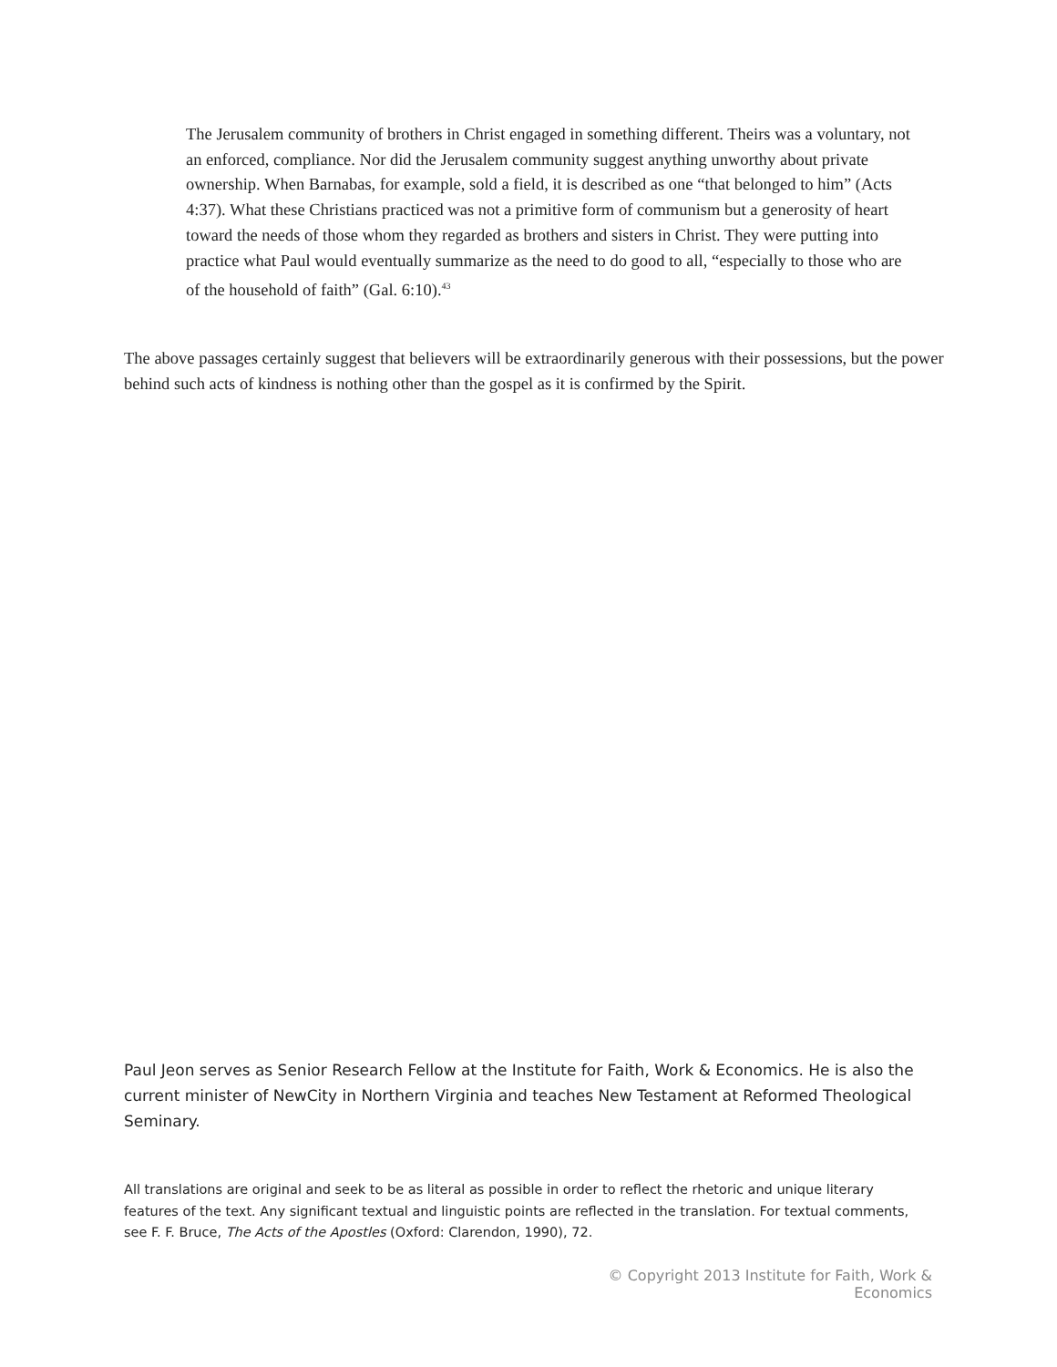The Jerusalem community of brothers in Christ engaged in something different. Theirs was a voluntary, not an enforced, compliance. Nor did the Jerusalem community suggest anything unworthy about private ownership. When Barnabas, for example, sold a field, it is described as one “that belonged to him” (Acts 4:37). What these Christians practiced was not a primitive form of communism but a generosity of heart toward the needs of those whom they regarded as brothers and sisters in Christ. They were putting into practice what Paul would eventually summarize as the need to do good to all, “especially to those who are of the household of faith” (Gal. 6:10).<sup>43</sup>
The above passages certainly suggest that believers will be extraordinarily generous with their possessions, but the power behind such acts of kindness is nothing other than the gospel as it is confirmed by the Spirit.
Paul Jeon serves as Senior Research Fellow at the Institute for Faith, Work & Economics. He is also the current minister of NewCity in Northern Virginia and teaches New Testament at Reformed Theological Seminary.
All translations are original and seek to be as literal as possible in order to reflect the rhetoric and unique literary features of the text. Any significant textual and linguistic points are reflected in the translation. For textual comments, see F. F. Bruce, The Acts of the Apostles (Oxford: Clarendon, 1990), 72.
© Copyright 2013 Institute for Faith, Work & Economics